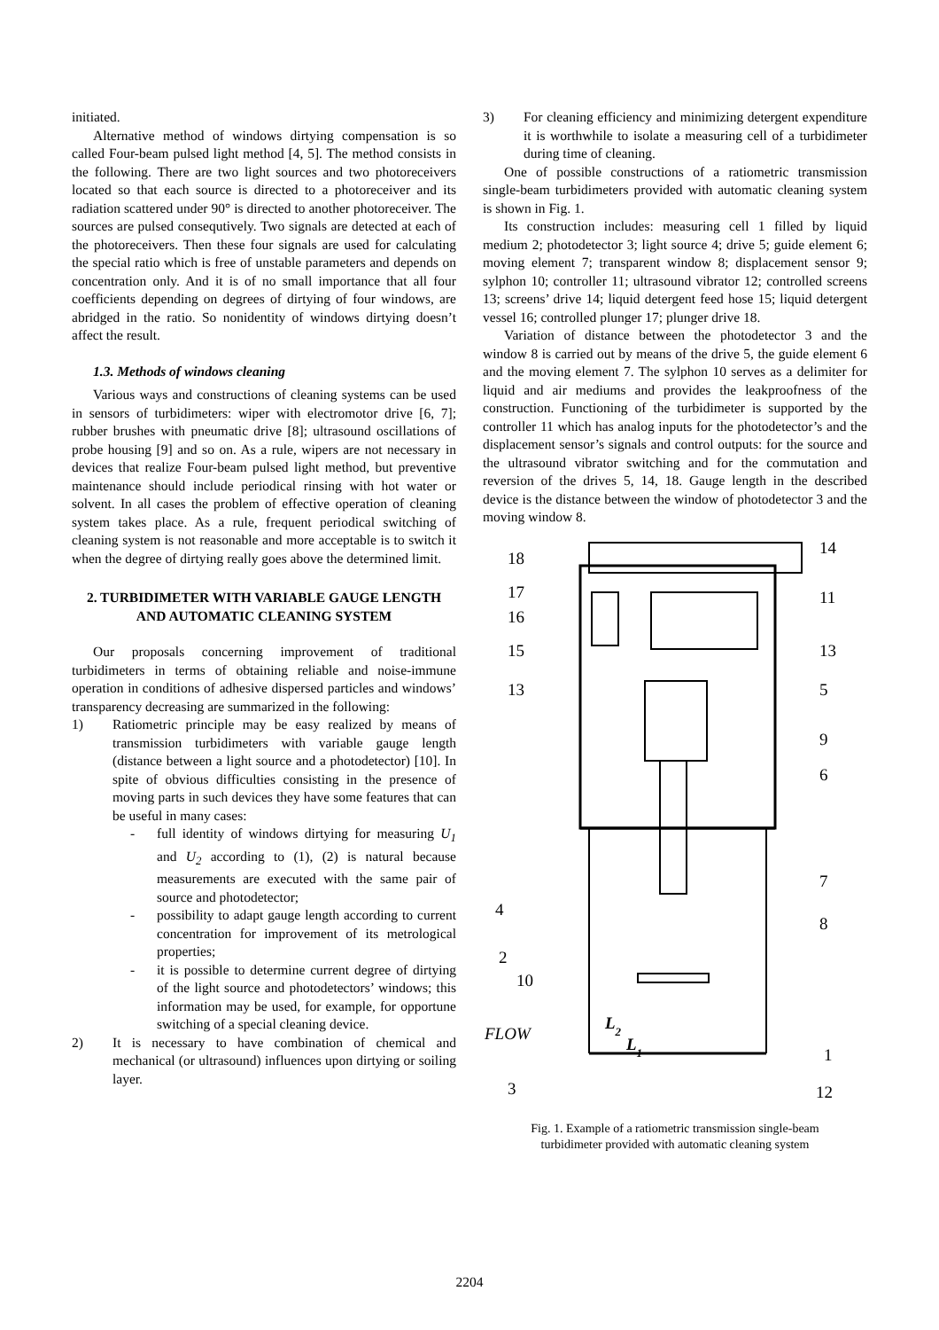initiated.
Alternative method of windows dirtying compensation is so called Four-beam pulsed light method [4, 5]. The method consists in the following. There are two light sources and two photoreceivers located so that each source is directed to a photoreceiver and its radiation scattered under 90° is directed to another photoreceiver. The sources are pulsed consequtively. Two signals are detected at each of the photoreceivers. Then these four signals are used for calculating the special ratio which is free of unstable parameters and depends on concentration only. And it is of no small importance that all four coefficients depending on degrees of dirtying of four windows, are abridged in the ratio. So nonidentity of windows dirtying doesn’t affect the result.
1.3. Methods of windows cleaning
Various ways and constructions of cleaning systems can be used in sensors of turbidimeters: wiper with electromotor drive [6, 7]; rubber brushes with pneumatic drive [8]; ultrasound oscillations of probe housing [9] and so on. As a rule, wipers are not necessary in devices that realize Four-beam pulsed light method, but preventive maintenance should include periodical rinsing with hot water or solvent. In all cases the problem of effective operation of cleaning system takes place. As a rule, frequent periodical switching of cleaning system is not reasonable and more acceptable is to switch it when the degree of dirtying really goes above the determined limit.
2. TURBIDIMETER WITH VARIABLE GAUGE LENGTH AND AUTOMATIC CLEANING SYSTEM
Our proposals concerning improvement of traditional turbidimeters in terms of obtaining reliable and noise-immune operation in conditions of adhesive dispersed particles and windows’ transparency decreasing are summarized in the following:
1) Ratiometric principle may be easy realized by means of transmission turbidimeters with variable gauge length (distance between a light source and a photodetector) [10]. In spite of obvious difficulties consisting in the presence of moving parts in such devices they have some features that can be useful in many cases:
- full identity of windows dirtying for measuring U<sub>1</sub> and U<sub>2</sub> according to (1), (2) is natural because measurements are executed with the same pair of source and photodetector;
- possibility to adapt gauge length according to current concentration for improvement of its metrological properties;
- it is possible to determine current degree of dirtying of the light source and photodetectors’ windows; this information may be used, for example, for opportune switching of a special cleaning device.
2) It is necessary to have combination of chemical and mechanical (or ultrasound) influences upon dirtying or soiling layer.
3) For cleaning efficiency and minimizing detergent expenditure it is worthwhile to isolate a measuring cell of a turbidimeter during time of cleaning.
One of possible constructions of a ratiometric transmission single-beam turbidimeters provided with automatic cleaning system is shown in Fig. 1.
Its construction includes: measuring cell 1 filled by liquid medium 2; photodetector 3; light source 4; drive 5; guide element 6; moving element 7; transparent window 8; displacement sensor 9; sylphon 10; controller 11; ultrasound vibrator 12; controlled screens 13; screens’ drive 14; liquid detergent feed hose 15; liquid detergent vessel 16; controlled plunger 17; plunger drive 18.
Variation of distance between the photodetector 3 and the window 8 is carried out by means of the drive 5, the guide element 6 and the moving element 7. The sylphon 10 serves as a delimiter for liquid and air mediums and provides the leakproofness of the construction. Functioning of the turbidimeter is supported by the controller 11 which has analog inputs for the photodetector’s and the displacement sensor’s signals and control outputs: for the source and the ultrasound vibrator switching and for the commutation and reversion of the drives 5, 14, 18. Gauge length in the described device is the distance between the window of photodetector 3 and the moving window 8.
14
18
11
17
16
15
13
13
5
9
6
7
4
8
2
10
FLOW
1
3
12
L2
L1
Fig. 1. Example of a ratiometric transmission single-beam
turbidimeter provided with automatic cleaning system
2204